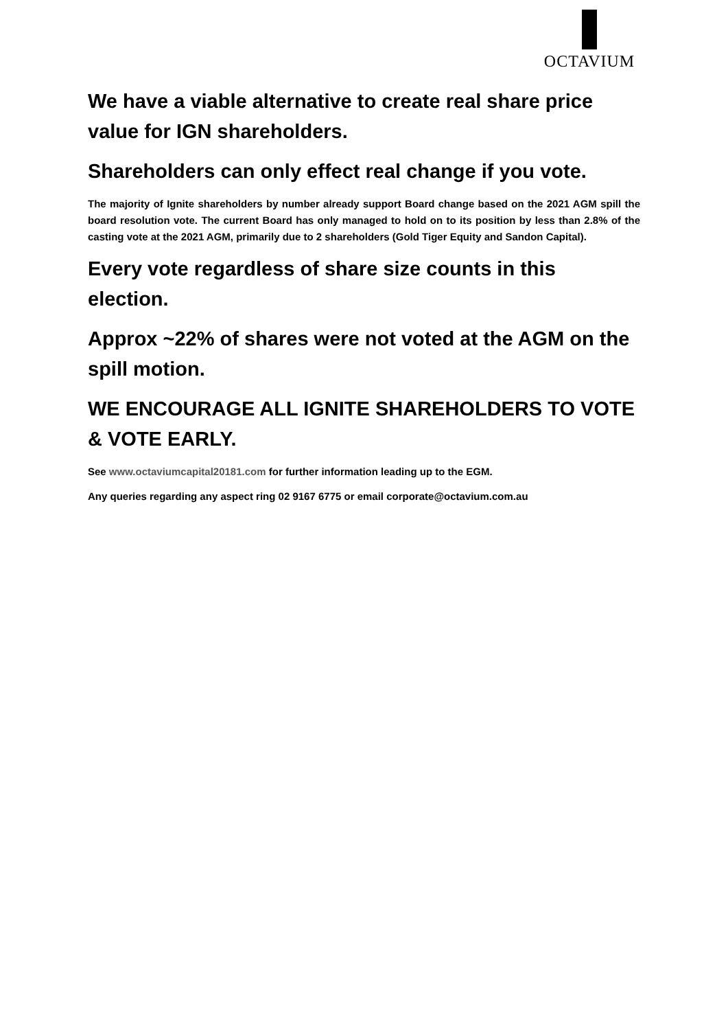OCTAVIUM
We have a viable alternative to create real share price value for IGN shareholders.
Shareholders can only effect real change if you vote.
The majority of Ignite shareholders by number already support Board change based on the 2021 AGM spill the board resolution vote. The current Board has only managed to hold on to its position by less than 2.8% of the casting vote at the 2021 AGM, primarily due to 2 shareholders (Gold Tiger Equity and Sandon Capital).
Every vote regardless of share size counts in this election.
Approx ~22% of shares were not voted at the AGM on the spill motion.
WE ENCOURAGE ALL IGNITE SHAREHOLDERS TO VOTE & VOTE EARLY.
See www.octaviumcapital20181.com for further information leading up to the EGM.
Any queries regarding any aspect ring 02 9167 6775 or email corporate@octavium.com.au